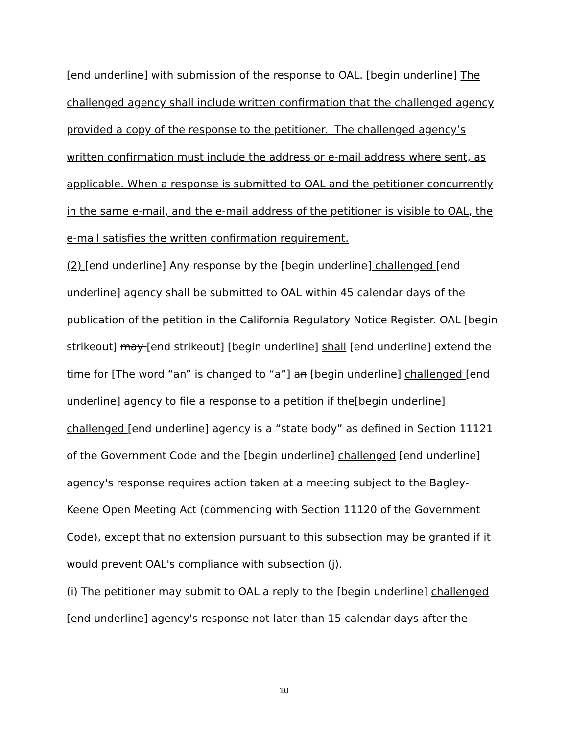[end underline] with submission of the response to OAL. [begin underline] The challenged agency shall include written confirmation that the challenged agency provided a copy of the response to the petitioner. The challenged agency’s written confirmation must include the address or e-mail address where sent, as applicable. When a response is submitted to OAL and the petitioner concurrently in the same e-mail, and the e-mail address of the petitioner is visible to OAL, the e-mail satisfies the written confirmation requirement.
(2) [end underline] Any response by the [begin underline] challenged [end underline] agency shall be submitted to OAL within 45 calendar days of the publication of the petition in the California Regulatory Notice Register. OAL [begin strikeout] may [end strikeout] [begin underline] shall [end underline] extend the time for [The word “an” is changed to “a”] an [begin underline] challenged [end underline] agency to file a response to a petition if the[begin underline] challenged [end underline] agency is a “state body” as defined in Section 11121 of the Government Code and the [begin underline] challenged [end underline] agency's response requires action taken at a meeting subject to the Bagley-Keene Open Meeting Act (commencing with Section 11120 of the Government Code), except that no extension pursuant to this subsection may be granted if it would prevent OAL's compliance with subsection (j).
(i) The petitioner may submit to OAL a reply to the [begin underline] challenged [end underline] agency's response not later than 15 calendar days after the
10